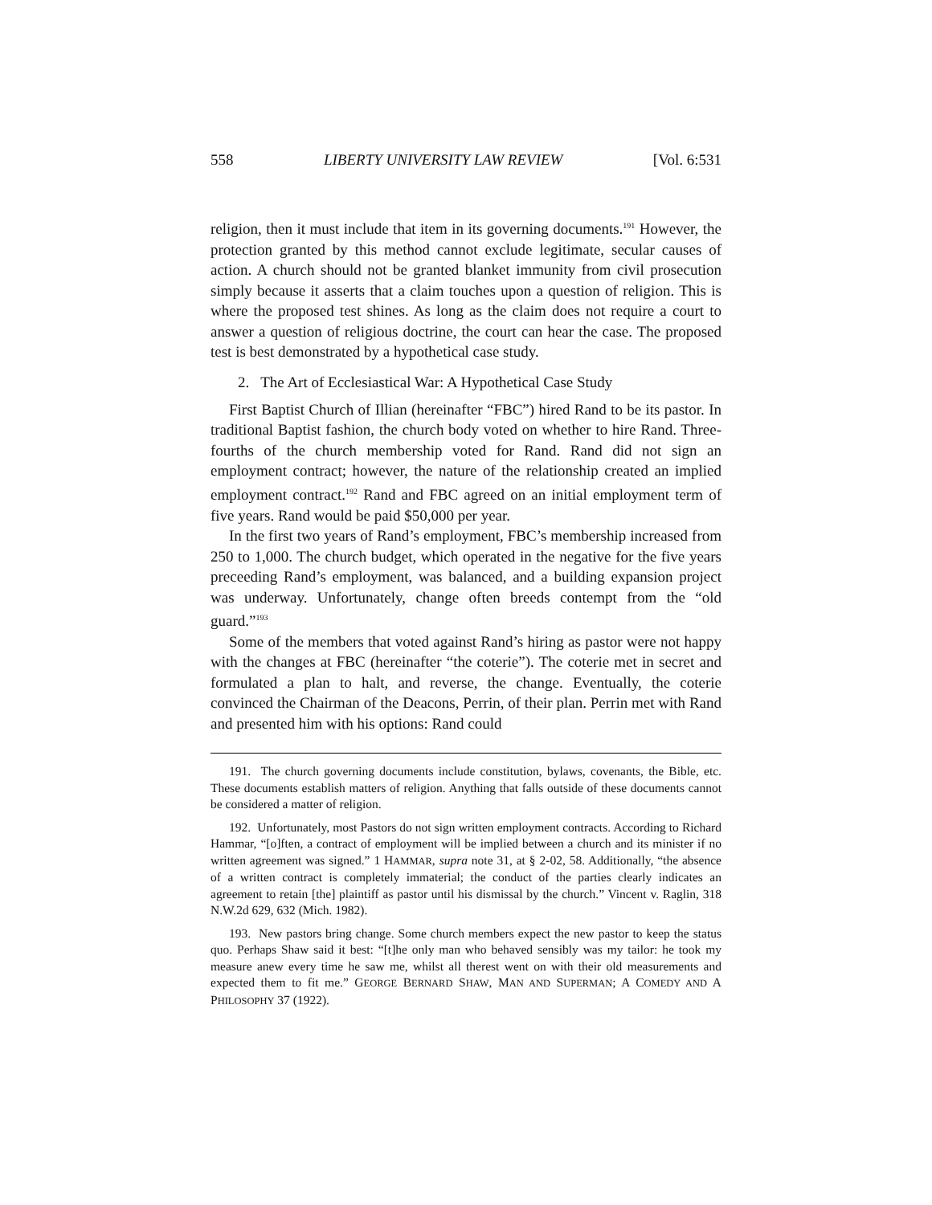558 LIBERTY UNIVERSITY LAW REVIEW [Vol. 6:531
religion, then it must include that item in its governing documents.<sup>191</sup> However, the protection granted by this method cannot exclude legitimate, secular causes of action. A church should not be granted blanket immunity from civil prosecution simply because it asserts that a claim touches upon a question of religion. This is where the proposed test shines. As long as the claim does not require a court to answer a question of religious doctrine, the court can hear the case. The proposed test is best demonstrated by a hypothetical case study.
2. The Art of Ecclesiastical War: A Hypothetical Case Study
First Baptist Church of Illian (hereinafter “FBC”) hired Rand to be its pastor. In traditional Baptist fashion, the church body voted on whether to hire Rand. Three-fourths of the church membership voted for Rand. Rand did not sign an employment contract; however, the nature of the relationship created an implied employment contract.<sup>192</sup> Rand and FBC agreed on an initial employment term of five years. Rand would be paid $50,000 per year.
In the first two years of Rand’s employment, FBC’s membership increased from 250 to 1,000. The church budget, which operated in the negative for the five years preceeding Rand’s employment, was balanced, and a building expansion project was underway. Unfortunately, change often breeds contempt from the “old guard.”<sup>193</sup>
Some of the members that voted against Rand’s hiring as pastor were not happy with the changes at FBC (hereinafter “the coterie”). The coterie met in secret and formulated a plan to halt, and reverse, the change. Eventually, the coterie convinced the Chairman of the Deacons, Perrin, of their plan. Perrin met with Rand and presented him with his options: Rand could
191. The church governing documents include constitution, bylaws, covenants, the Bible, etc. These documents establish matters of religion. Anything that falls outside of these documents cannot be considered a matter of religion.
192. Unfortunately, most Pastors do not sign written employment contracts. According to Richard Hammar, “[o]ften, a contract of employment will be implied between a church and its minister if no written agreement was signed.” 1 HAMMAR, supra note 31, at § 2-02, 58. Additionally, “the absence of a written contract is completely immaterial; the conduct of the parties clearly indicates an agreement to retain [the] plaintiff as pastor until his dismissal by the church.” Vincent v. Raglin, 318 N.W.2d 629, 632 (Mich. 1982).
193. New pastors bring change. Some church members expect the new pastor to keep the status quo. Perhaps Shaw said it best: “[t]he only man who behaved sensibly was my tailor: he took my measure anew every time he saw me, whilst all therest went on with their old measurements and expected them to fit me.” GEORGE BERNARD SHAW, MAN AND SUPERMAN; A COMEDY AND A PHILOSOPHY 37 (1922).